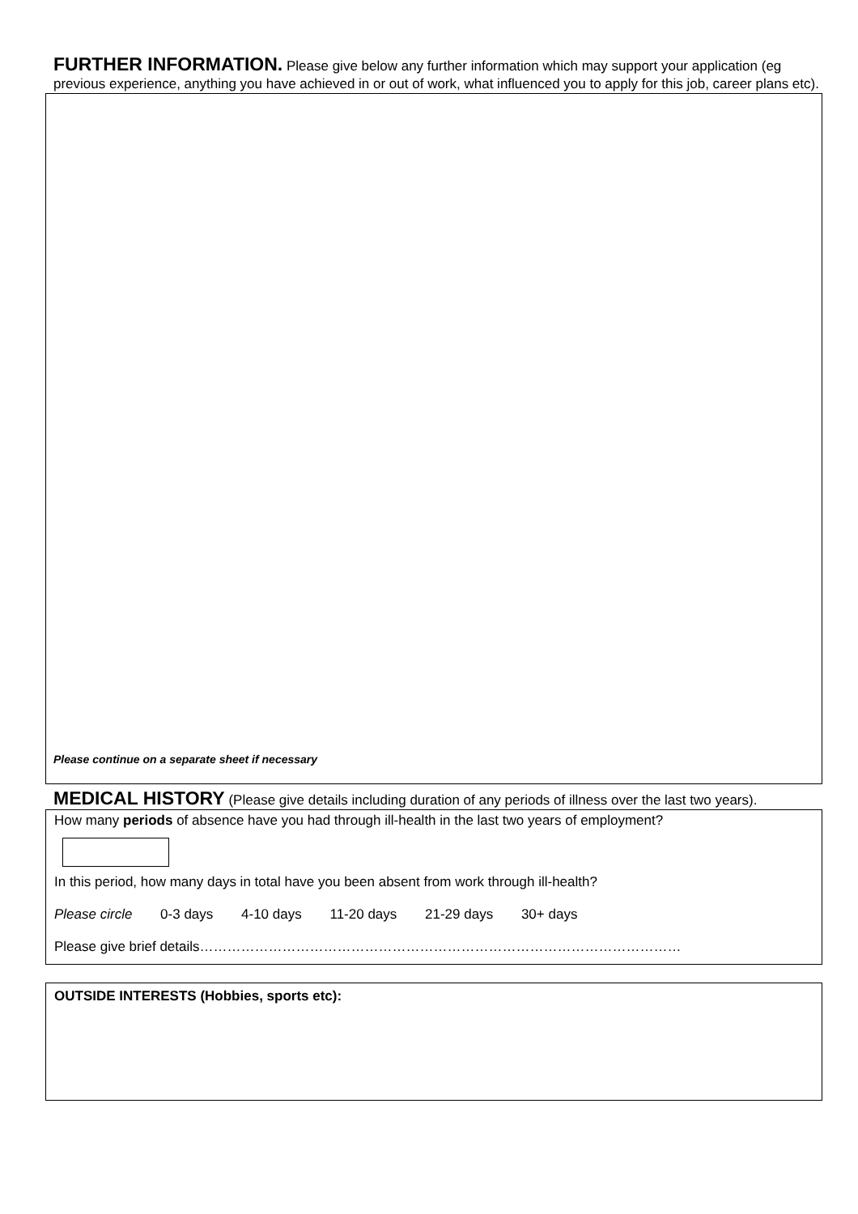FURTHER INFORMATION. Please give below any further information which may support your application (eg previous experience, anything you have achieved in or out of work, what influenced you to apply for this job, career plans etc).
Please continue on a separate sheet if necessary
MEDICAL HISTORY (Please give details including duration of any periods of illness over the last two years).
How many periods of absence have you had through ill-health in the last two years of employment?
In this period, how many days in total have you been absent from work through ill-health?
Please circle 0-3 days 4-10 days 11-20 days 21-29 days 30+ days
Please give brief details……………………………………………………………………………………………
OUTSIDE INTERESTS (Hobbies, sports etc):